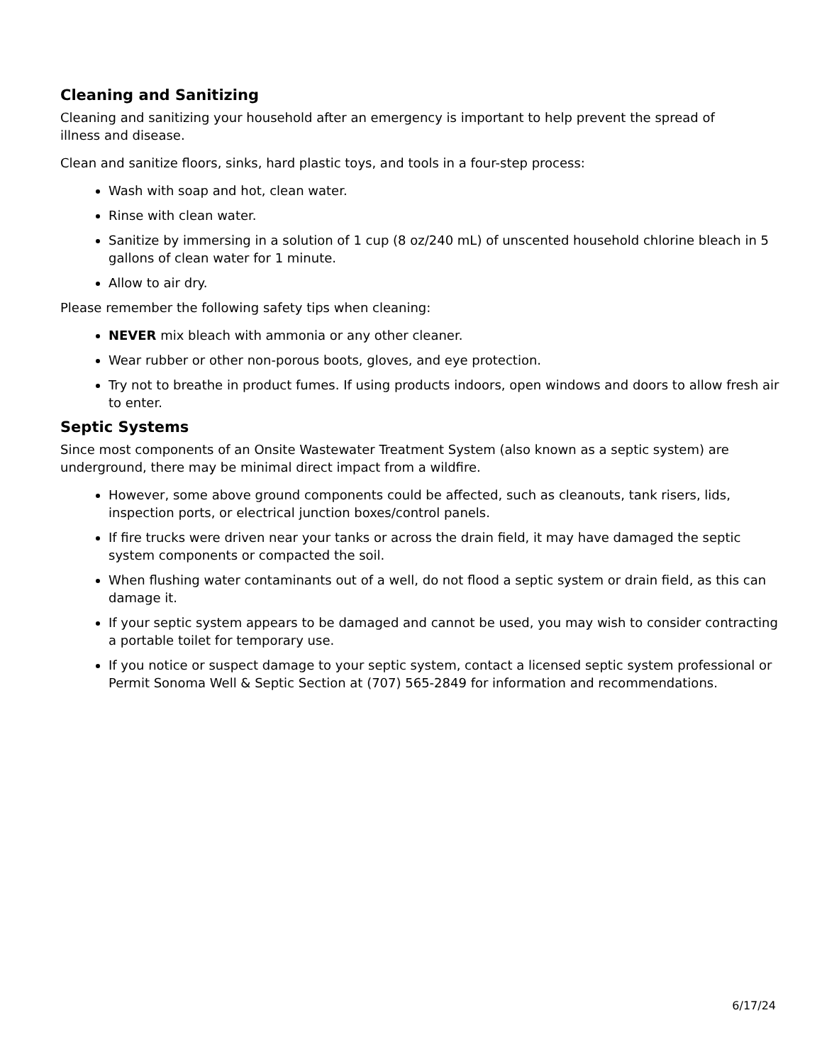Cleaning and Sanitizing
Cleaning and sanitizing your household after an emergency is important to help prevent the spread of
illness and disease.
Clean and sanitize floors, sinks, hard plastic toys, and tools in a four-step process:
Wash with soap and hot, clean water.
Rinse with clean water.
Sanitize by immersing in a solution of 1 cup (8 oz/240 mL) of unscented household chlorine bleach in 5 gallons of clean water for 1 minute.
Allow to air dry.
Please remember the following safety tips when cleaning:
NEVER mix bleach with ammonia or any other cleaner.
Wear rubber or other non-porous boots, gloves, and eye protection.
Try not to breathe in product fumes. If using products indoors, open windows and doors to allow fresh air to enter.
Septic Systems
Since most components of an Onsite Wastewater Treatment System (also known as a septic system) are underground, there may be minimal direct impact from a wildfire.
However, some above ground components could be affected, such as cleanouts, tank risers, lids, inspection ports, or electrical junction boxes/control panels.
If fire trucks were driven near your tanks or across the drain field, it may have damaged the septic system components or compacted the soil.
When flushing water contaminants out of a well, do not flood a septic system or drain field, as this can damage it.
If your septic system appears to be damaged and cannot be used, you may wish to consider contracting a portable toilet for temporary use.
If you notice or suspect damage to your septic system, contact a licensed septic system professional or Permit Sonoma Well & Septic Section at (707) 565-2849 for information and recommendations.
6/17/24